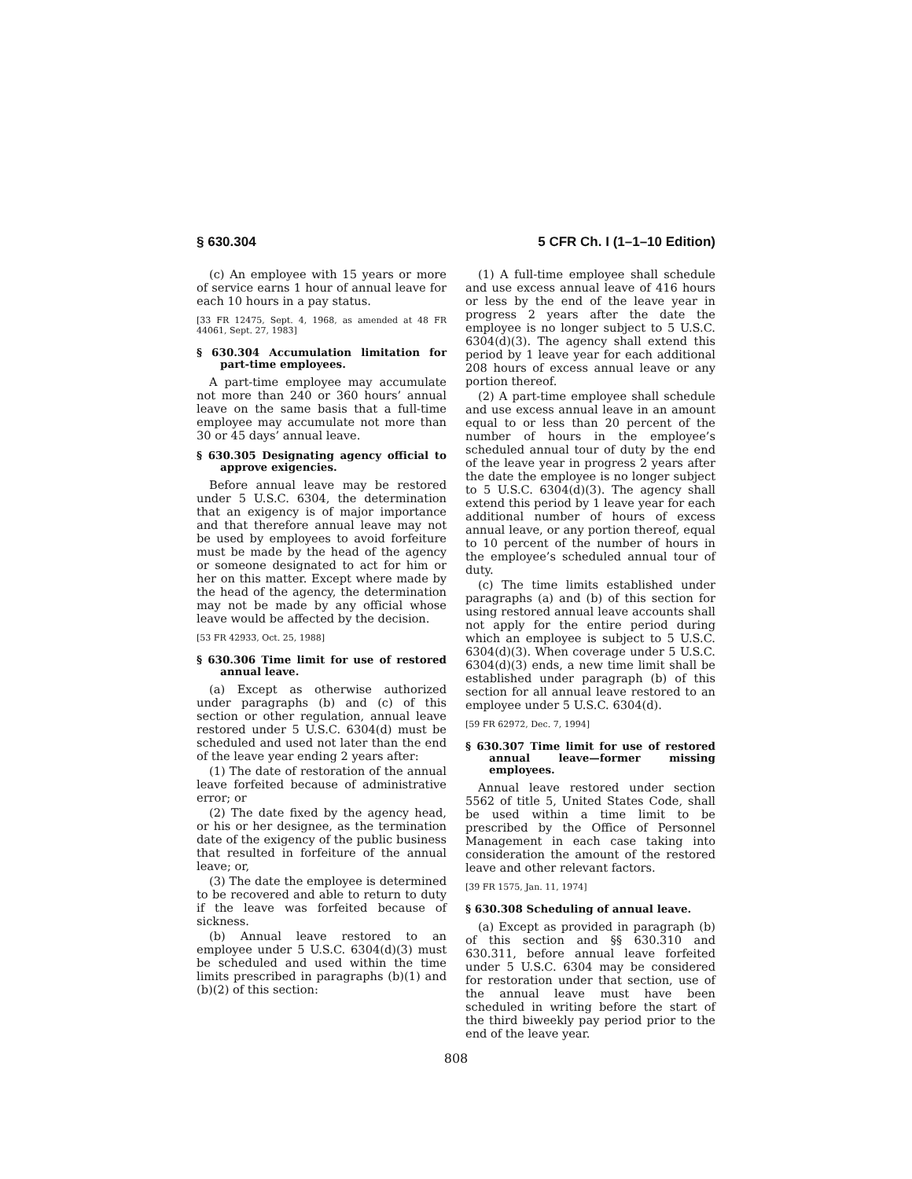§ 630.304 5 CFR Ch. I (1–1–10 Edition)
(c) An employee with 15 years or more of service earns 1 hour of annual leave for each 10 hours in a pay status.
[33 FR 12475, Sept. 4, 1968, as amended at 48 FR 44061, Sept. 27, 1983]
§ 630.304 Accumulation limitation for part-time employees.
A part-time employee may accumulate not more than 240 or 360 hours’ annual leave on the same basis that a full-time employee may accumulate not more than 30 or 45 days’ annual leave.
§ 630.305 Designating agency official to approve exigencies.
Before annual leave may be restored under 5 U.S.C. 6304, the determination that an exigency is of major importance and that therefore annual leave may not be used by employees to avoid forfeiture must be made by the head of the agency or someone designated to act for him or her on this matter. Except where made by the head of the agency, the determination may not be made by any official whose leave would be affected by the decision.
[53 FR 42933, Oct. 25, 1988]
§ 630.306 Time limit for use of restored annual leave.
(a) Except as otherwise authorized under paragraphs (b) and (c) of this section or other regulation, annual leave restored under 5 U.S.C. 6304(d) must be scheduled and used not later than the end of the leave year ending 2 years after:
(1) The date of restoration of the annual leave forfeited because of administrative error; or
(2) The date fixed by the agency head, or his or her designee, as the termination date of the exigency of the public business that resulted in forfeiture of the annual leave; or,
(3) The date the employee is determined to be recovered and able to return to duty if the leave was forfeited because of sickness.
(b) Annual leave restored to an employee under 5 U.S.C. 6304(d)(3) must be scheduled and used within the time limits prescribed in paragraphs (b)(1) and (b)(2) of this section:
(1) A full-time employee shall schedule and use excess annual leave of 416 hours or less by the end of the leave year in progress 2 years after the date the employee is no longer subject to 5 U.S.C. 6304(d)(3). The agency shall extend this period by 1 leave year for each additional 208 hours of excess annual leave or any portion thereof.
(2) A part-time employee shall schedule and use excess annual leave in an amount equal to or less than 20 percent of the number of hours in the employee’s scheduled annual tour of duty by the end of the leave year in progress 2 years after the date the employee is no longer subject to 5 U.S.C. 6304(d)(3). The agency shall extend this period by 1 leave year for each additional number of hours of excess annual leave, or any portion thereof, equal to 10 percent of the number of hours in the employee’s scheduled annual tour of duty.
(c) The time limits established under paragraphs (a) and (b) of this section for using restored annual leave accounts shall not apply for the entire period during which an employee is subject to 5 U.S.C. 6304(d)(3). When coverage under 5 U.S.C. 6304(d)(3) ends, a new time limit shall be established under paragraph (b) of this section for all annual leave restored to an employee under 5 U.S.C. 6304(d).
[59 FR 62972, Dec. 7, 1994]
§ 630.307 Time limit for use of restored annual leave—former missing employees.
Annual leave restored under section 5562 of title 5, United States Code, shall be used within a time limit to be prescribed by the Office of Personnel Management in each case taking into consideration the amount of the restored leave and other relevant factors.
[39 FR 1575, Jan. 11, 1974]
§ 630.308 Scheduling of annual leave.
(a) Except as provided in paragraph (b) of this section and §§ 630.310 and 630.311, before annual leave forfeited under 5 U.S.C. 6304 may be considered for restoration under that section, use of the annual leave must have been scheduled in writing before the start of the third biweekly pay period prior to the end of the leave year.
808